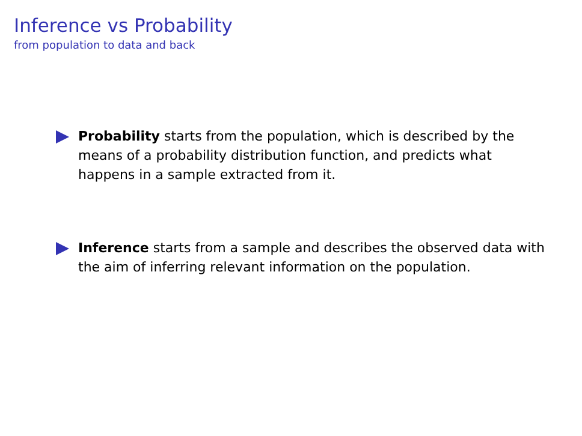Inference vs Probability
from population to data and back
Probability starts from the population, which is described by the means of a probability distribution function, and predicts what happens in a sample extracted from it.
Inference starts from a sample and describes the observed data with the aim of inferring relevant information on the population.